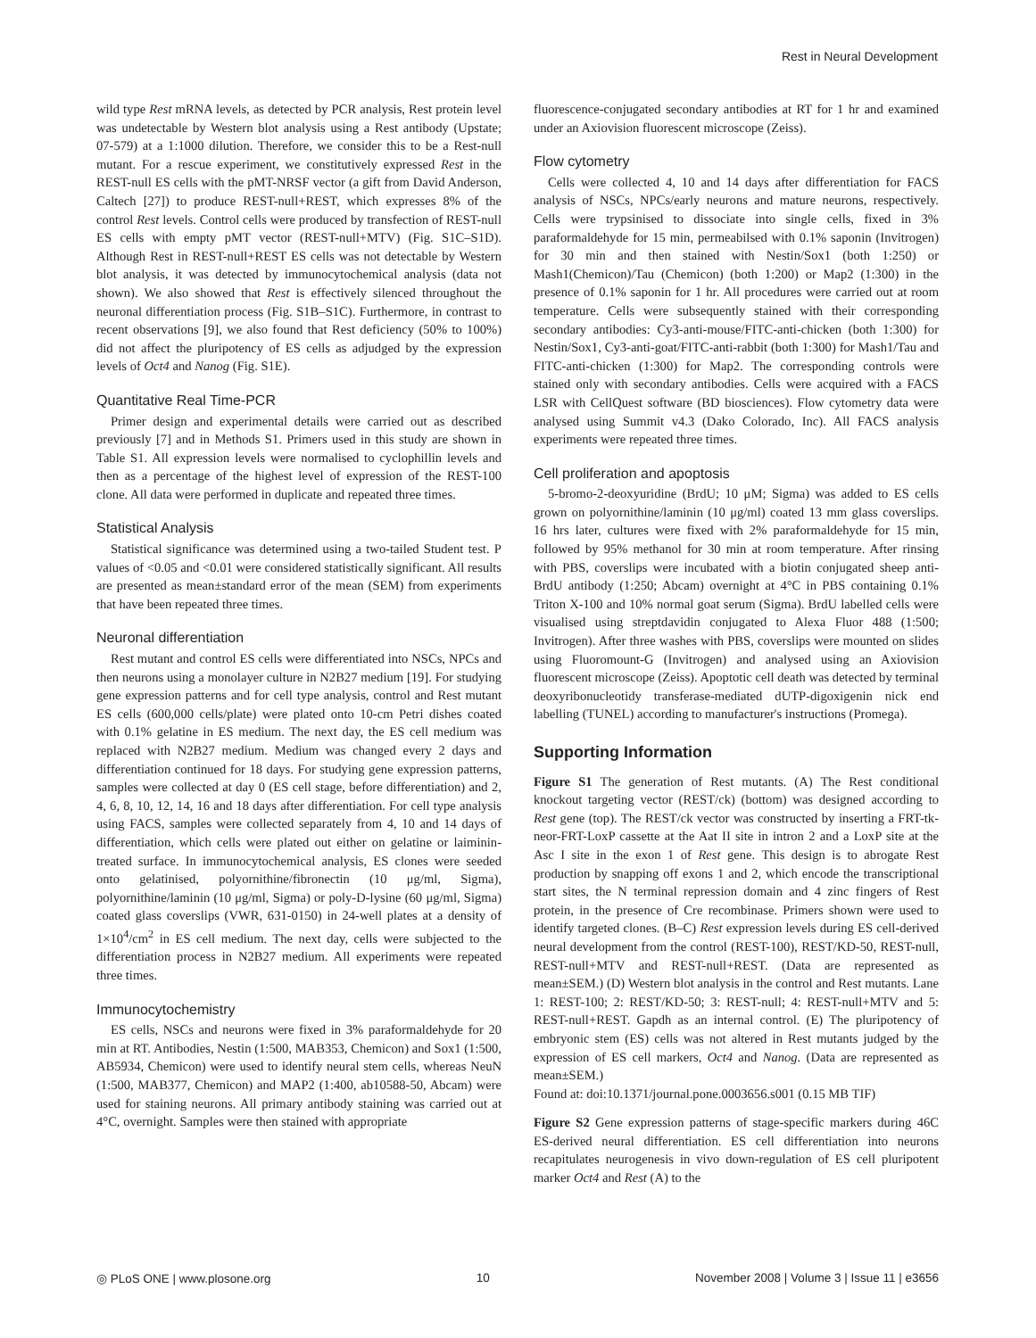Rest in Neural Development
wild type Rest mRNA levels, as detected by PCR analysis, Rest protein level was undetectable by Western blot analysis using a Rest antibody (Upstate; 07-579) at a 1:1000 dilution. Therefore, we consider this to be a Rest-null mutant. For a rescue experiment, we constitutively expressed Rest in the REST-null ES cells with the pMT-NRSF vector (a gift from David Anderson, Caltech [27]) to produce REST-null+REST, which expresses 8% of the control Rest levels. Control cells were produced by transfection of REST-null ES cells with empty pMT vector (REST-null+MTV) (Fig. S1C–S1D). Although Rest in REST-null+REST ES cells was not detectable by Western blot analysis, it was detected by immunocytochemical analysis (data not shown). We also showed that Rest is effectively silenced throughout the neuronal differentiation process (Fig. S1B–S1C). Furthermore, in contrast to recent observations [9], we also found that Rest deficiency (50% to 100%) did not affect the pluripotency of ES cells as adjudged by the expression levels of Oct4 and Nanog (Fig. S1E).
Quantitative Real Time-PCR
Primer design and experimental details were carried out as described previously [7] and in Methods S1. Primers used in this study are shown in Table S1. All expression levels were normalised to cyclophillin levels and then as a percentage of the highest level of expression of the REST-100 clone. All data were performed in duplicate and repeated three times.
Statistical Analysis
Statistical significance was determined using a two-tailed Student test. P values of <0.05 and <0.01 were considered statistically significant. All results are presented as mean±standard error of the mean (SEM) from experiments that have been repeated three times.
Neuronal differentiation
Rest mutant and control ES cells were differentiated into NSCs, NPCs and then neurons using a monolayer culture in N2B27 medium [19]. For studying gene expression patterns and for cell type analysis, control and Rest mutant ES cells (600,000 cells/plate) were plated onto 10-cm Petri dishes coated with 0.1% gelatine in ES medium. The next day, the ES cell medium was replaced with N2B27 medium. Medium was changed every 2 days and differentiation continued for 18 days. For studying gene expression patterns, samples were collected at day 0 (ES cell stage, before differentiation) and 2, 4, 6, 8, 10, 12, 14, 16 and 18 days after differentiation. For cell type analysis using FACS, samples were collected separately from 4, 10 and 14 days of differentiation, which cells were plated out either on gelatine or laiminin-treated surface. In immunocytochemical analysis, ES clones were seeded onto gelatinised, polyornithine/fibronectin (10 μg/ml, Sigma), polyornithine/laminin (10 μg/ml, Sigma) or poly-D-lysine (60 μg/ml, Sigma) coated glass coverslips (VWR, 631-0150) in 24-well plates at a density of 1×10<sup>4</sup>/cm<sup>2</sup> in ES cell medium. The next day, cells were subjected to the differentiation process in N2B27 medium. All experiments were repeated three times.
Immunocytochemistry
ES cells, NSCs and neurons were fixed in 3% paraformaldehyde for 20 min at RT. Antibodies, Nestin (1:500, MAB353, Chemicon) and Sox1 (1:500, AB5934, Chemicon) were used to identify neural stem cells, whereas NeuN (1:500, MAB377, Chemicon) and MAP2 (1:400, ab10588-50, Abcam) were used for staining neurons. All primary antibody staining was carried out at 4°C, overnight. Samples were then stained with appropriate
fluorescence-conjugated secondary antibodies at RT for 1 hr and examined under an Axiovision fluorescent microscope (Zeiss).
Flow cytometry
Cells were collected 4, 10 and 14 days after differentiation for FACS analysis of NSCs, NPCs/early neurons and mature neurons, respectively. Cells were trypsinised to dissociate into single cells, fixed in 3% paraformaldehyde for 15 min, permeabilsed with 0.1% saponin (Invitrogen) for 30 min and then stained with Nestin/Sox1 (both 1:250) or Mash1(Chemicon)/Tau (Chemicon) (both 1:200) or Map2 (1:300) in the presence of 0.1% saponin for 1 hr. All procedures were carried out at room temperature. Cells were subsequently stained with their corresponding secondary antibodies: Cy3-anti-mouse/FITC-anti-chicken (both 1:300) for Nestin/Sox1, Cy3-anti-goat/FITC-anti-rabbit (both 1:300) for Mash1/Tau and FITC-anti-chicken (1:300) for Map2. The corresponding controls were stained only with secondary antibodies. Cells were acquired with a FACS LSR with CellQuest software (BD biosciences). Flow cytometry data were analysed using Summit v4.3 (Dako Colorado, Inc). All FACS analysis experiments were repeated three times.
Cell proliferation and apoptosis
5-bromo-2-deoxyuridine (BrdU; 10 μM; Sigma) was added to ES cells grown on polyornithine/laminin (10 μg/ml) coated 13 mm glass coverslips. 16 hrs later, cultures were fixed with 2% paraformaldehyde for 15 min, followed by 95% methanol for 30 min at room temperature. After rinsing with PBS, coverslips were incubated with a biotin conjugated sheep anti-BrdU antibody (1:250; Abcam) overnight at 4°C in PBS containing 0.1% Triton X-100 and 10% normal goat serum (Sigma). BrdU labelled cells were visualised using streptdavidin conjugated to Alexa Fluor 488 (1:500; Invitrogen). After three washes with PBS, coverslips were mounted on slides using Fluoromount-G (Invitrogen) and analysed using an Axiovision fluorescent microscope (Zeiss). Apoptotic cell death was detected by terminal deoxyribonucleotidy transferase-mediated dUTP-digoxigenin nick end labelling (TUNEL) according to manufacturer's instructions (Promega).
Supporting Information
Figure S1 The generation of Rest mutants. (A) The Rest conditional knockout targeting vector (REST/ck) (bottom) was designed according to Rest gene (top). The REST/ck vector was constructed by inserting a FRT-tk-neor-FRT-LoxP cassette at the Aat II site in intron 2 and a LoxP site at the Asc I site in the exon 1 of Rest gene. This design is to abrogate Rest production by snapping off exons 1 and 2, which encode the transcriptional start sites, the N terminal repression domain and 4 zinc fingers of Rest protein, in the presence of Cre recombinase. Primers shown were used to identify targeted clones. (B–C) Rest expression levels during ES cell-derived neural development from the control (REST-100), REST/KD-50, REST-null, REST-null+MTV and REST-null+REST. (Data are represented as mean±SEM.) (D) Western blot analysis in the control and Rest mutants. Lane 1: REST-100; 2: REST/KD-50; 3: REST-null; 4: REST-null+MTV and 5: REST-null+REST. Gapdh as an internal control. (E) The pluripotency of embryonic stem (ES) cells was not altered in Rest mutants judged by the expression of ES cell markers, Oct4 and Nanog. (Data are represented as mean±SEM.)
Found at: doi:10.1371/journal.pone.0003656.s001 (0.15 MB TIF)
Figure S2 Gene expression patterns of stage-specific markers during 46C ES-derived neural differentiation. ES cell differentiation into neurons recapitulates neurogenesis in vivo down-regulation of ES cell pluripotent marker Oct4 and Rest (A) to the
◎ PLoS ONE | www.plosone.org 10 November 2008 | Volume 3 | Issue 11 | e3656